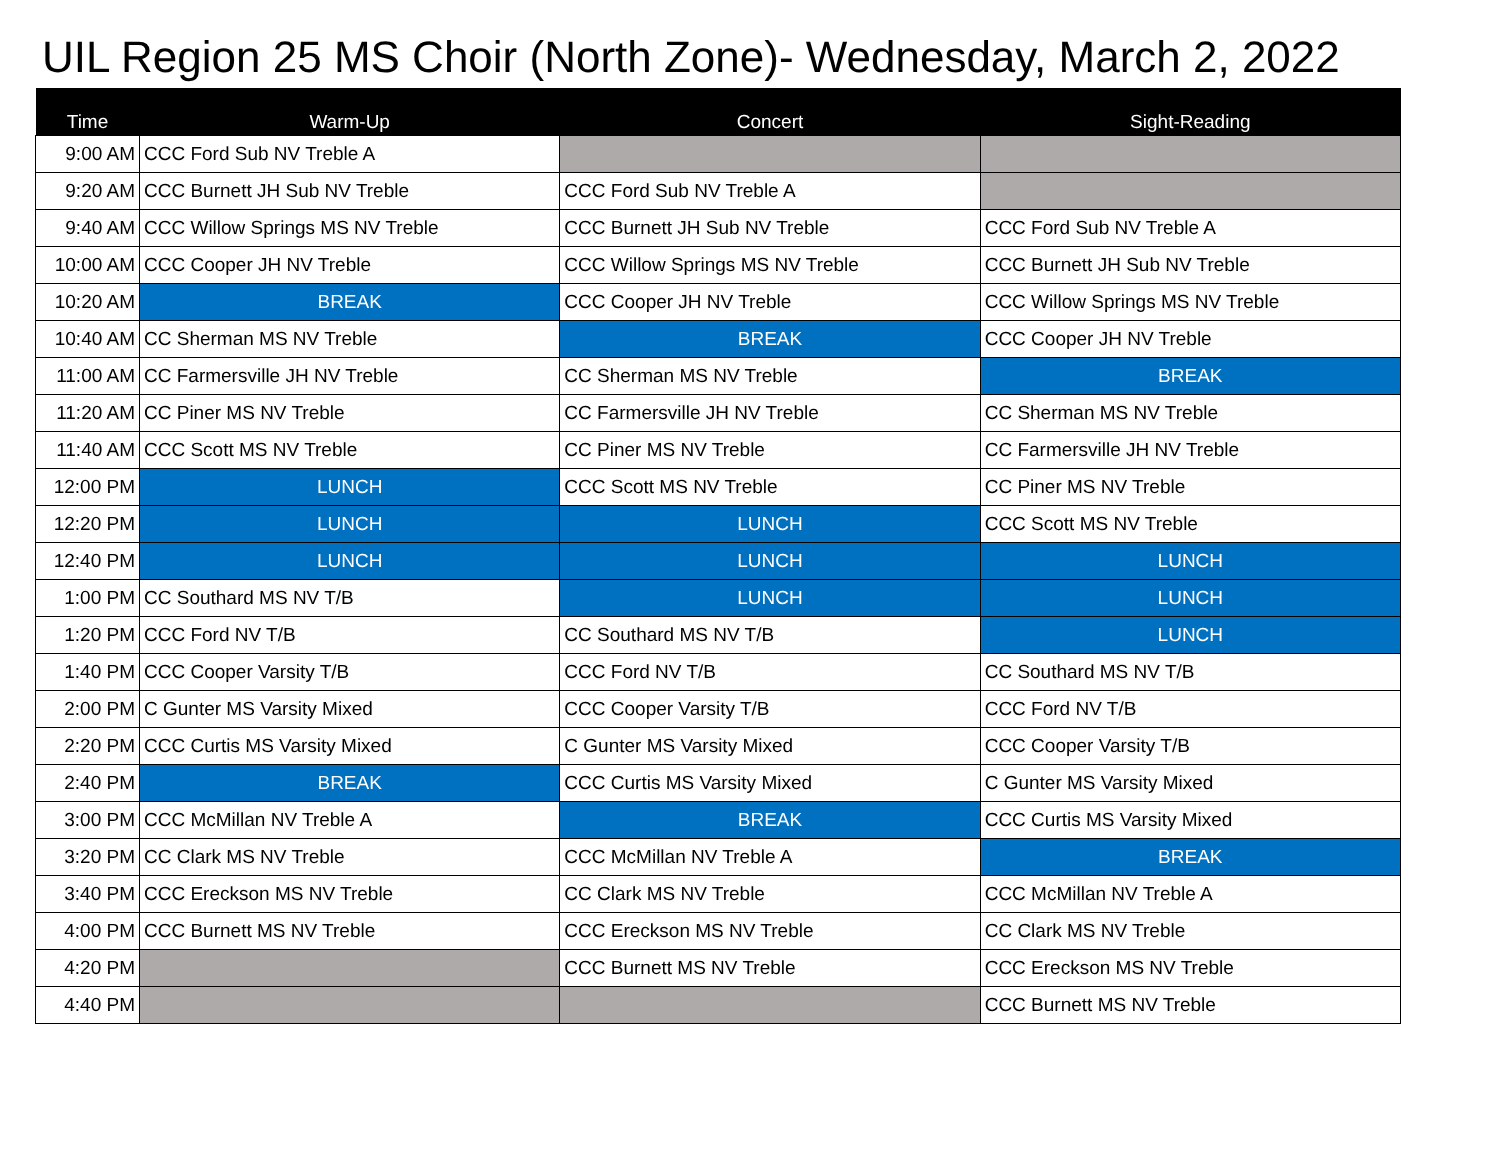UIL Region 25 MS Choir (North Zone)- Wednesday, March 2, 2022
| Time | Warm-Up | Concert | Sight-Reading |
| --- | --- | --- | --- |
| 9:00 AM | CCC Ford Sub NV Treble A | | |
| 9:20 AM | CCC Burnett JH Sub NV Treble | CCC Ford Sub NV Treble A | |
| 9:40 AM | CCC Willow Springs MS NV Treble | CCC Burnett JH Sub NV Treble | CCC Ford Sub NV Treble A |
| 10:00 AM | CCC Cooper JH NV Treble | CCC Willow Springs MS NV Treble | CCC Burnett JH Sub NV Treble |
| 10:20 AM | BREAK | CCC Cooper JH NV Treble | CCC Willow Springs MS NV Treble |
| 10:40 AM | CC Sherman MS NV Treble | BREAK | CCC Cooper JH NV Treble |
| 11:00 AM | CC Farmersville JH NV Treble | CC Sherman MS NV Treble | BREAK |
| 11:20 AM | CC Piner MS NV Treble | CC Farmersville JH NV Treble | CC Sherman MS NV Treble |
| 11:40 AM | CCC Scott MS NV Treble | CC Piner MS NV Treble | CC Farmersville JH NV Treble |
| 12:00 PM | LUNCH | CCC Scott MS NV Treble | CC Piner MS NV Treble |
| 12:20 PM | LUNCH | LUNCH | CCC Scott MS NV Treble |
| 12:40 PM | LUNCH | LUNCH | LUNCH |
| 1:00 PM | CC Southard MS NV T/B | LUNCH | LUNCH |
| 1:20 PM | CCC Ford NV T/B | CC Southard MS NV T/B | LUNCH |
| 1:40 PM | CCC Cooper Varsity T/B | CCC Ford NV T/B | CC Southard MS NV T/B |
| 2:00 PM | C Gunter MS Varsity Mixed | CCC Cooper Varsity T/B | CCC Ford NV T/B |
| 2:20 PM | CCC Curtis MS Varsity Mixed | C Gunter MS Varsity Mixed | CCC Cooper Varsity T/B |
| 2:40 PM | BREAK | CCC Curtis MS Varsity Mixed | C Gunter MS Varsity Mixed |
| 3:00 PM | CCC McMillan NV Treble A | BREAK | CCC Curtis MS Varsity Mixed |
| 3:20 PM | CC Clark MS NV Treble | CCC McMillan NV Treble A | BREAK |
| 3:40 PM | CCC Ereckson MS NV Treble | CC Clark MS NV Treble | CCC McMillan NV Treble A |
| 4:00 PM | CCC Burnett MS NV Treble | CCC Ereckson MS NV Treble | CC Clark MS NV Treble |
| 4:20 PM | | CCC Burnett MS NV Treble | CCC Ereckson MS NV Treble |
| 4:40 PM | | | CCC Burnett MS NV Treble |